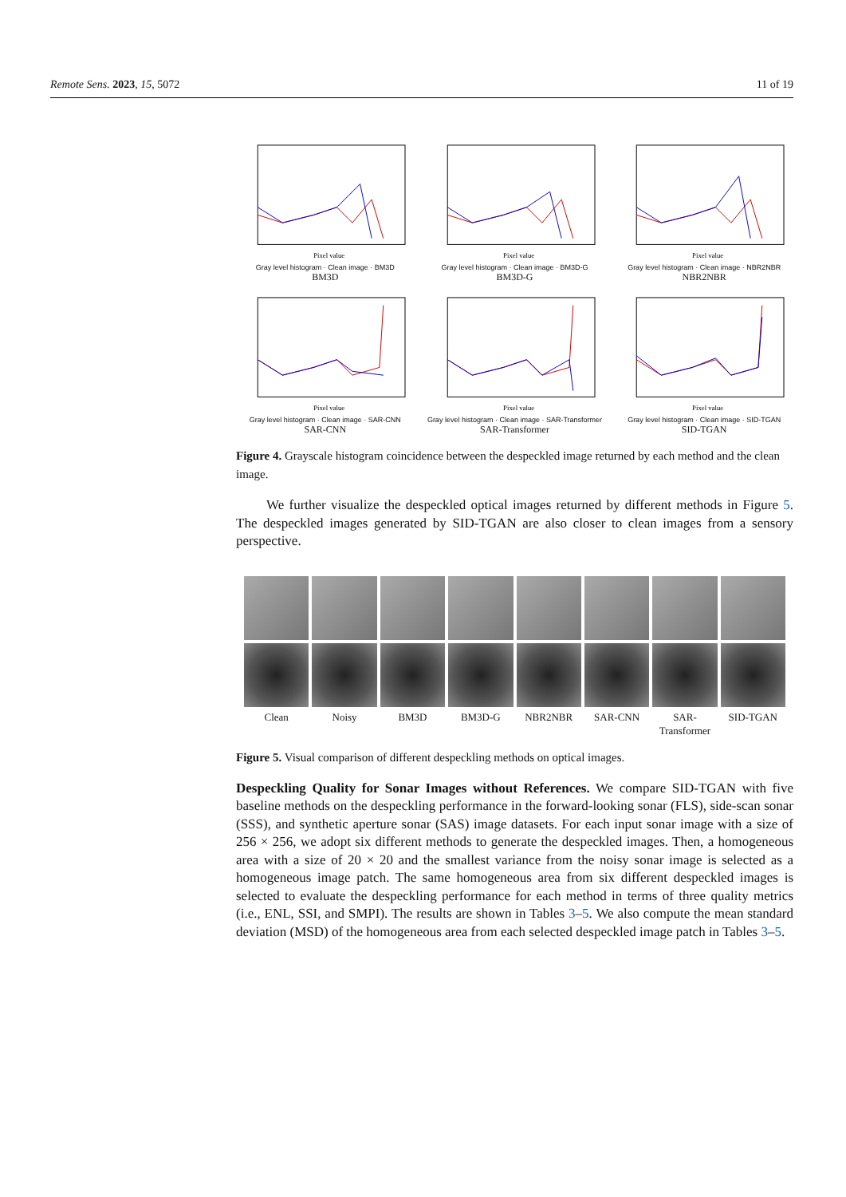Remote Sens. 2023, 15, 5072 11 of 19
Pixel value
Gray level histogram · Clean image · BM3D
BM3D
Pixel value
Gray level histogram · Clean image · BM3D-G
BM3D-G
Pixel value
Gray level histogram · Clean image · NBR2NBR
NBR2NBR
Pixel value
Gray level histogram · Clean image · SAR-CNN
SAR-CNN
Pixel value
Gray level histogram · Clean image · SAR-Transformer
SAR-Transformer
Pixel value
Gray level histogram · Clean image · SID-TGAN
SID-TGAN
Figure 4. Grayscale histogram coincidence between the despeckled image returned by each method and the clean image.
We further visualize the despeckled optical images returned by different methods in Figure 5. The despeckled images generated by SID-TGAN are also closer to clean images from a sensory perspective.
Clean
Noisy
BM3D
BM3D-G
NBR2NBR
SAR-CNN
SAR-
Transformer
SID-TGAN
Figure 5. Visual comparison of different despeckling methods on optical images.
Despeckling Quality for Sonar Images without References. We compare SID-TGAN with five baseline methods on the despeckling performance in the forward-looking sonar (FLS), side-scan sonar (SSS), and synthetic aperture sonar (SAS) image datasets. For each input sonar image with a size of 256 × 256, we adopt six different methods to generate the despeckled images. Then, a homogeneous area with a size of 20 × 20 and the smallest variance from the noisy sonar image is selected as a homogeneous image patch. The same homogeneous area from six different despeckled images is selected to evaluate the despeckling performance for each method in terms of three quality metrics (i.e., ENL, SSI, and SMPI). The results are shown in Tables 3–5. We also compute the mean standard deviation (MSD) of the homogeneous area from each selected despeckled image patch in Tables 3–5.